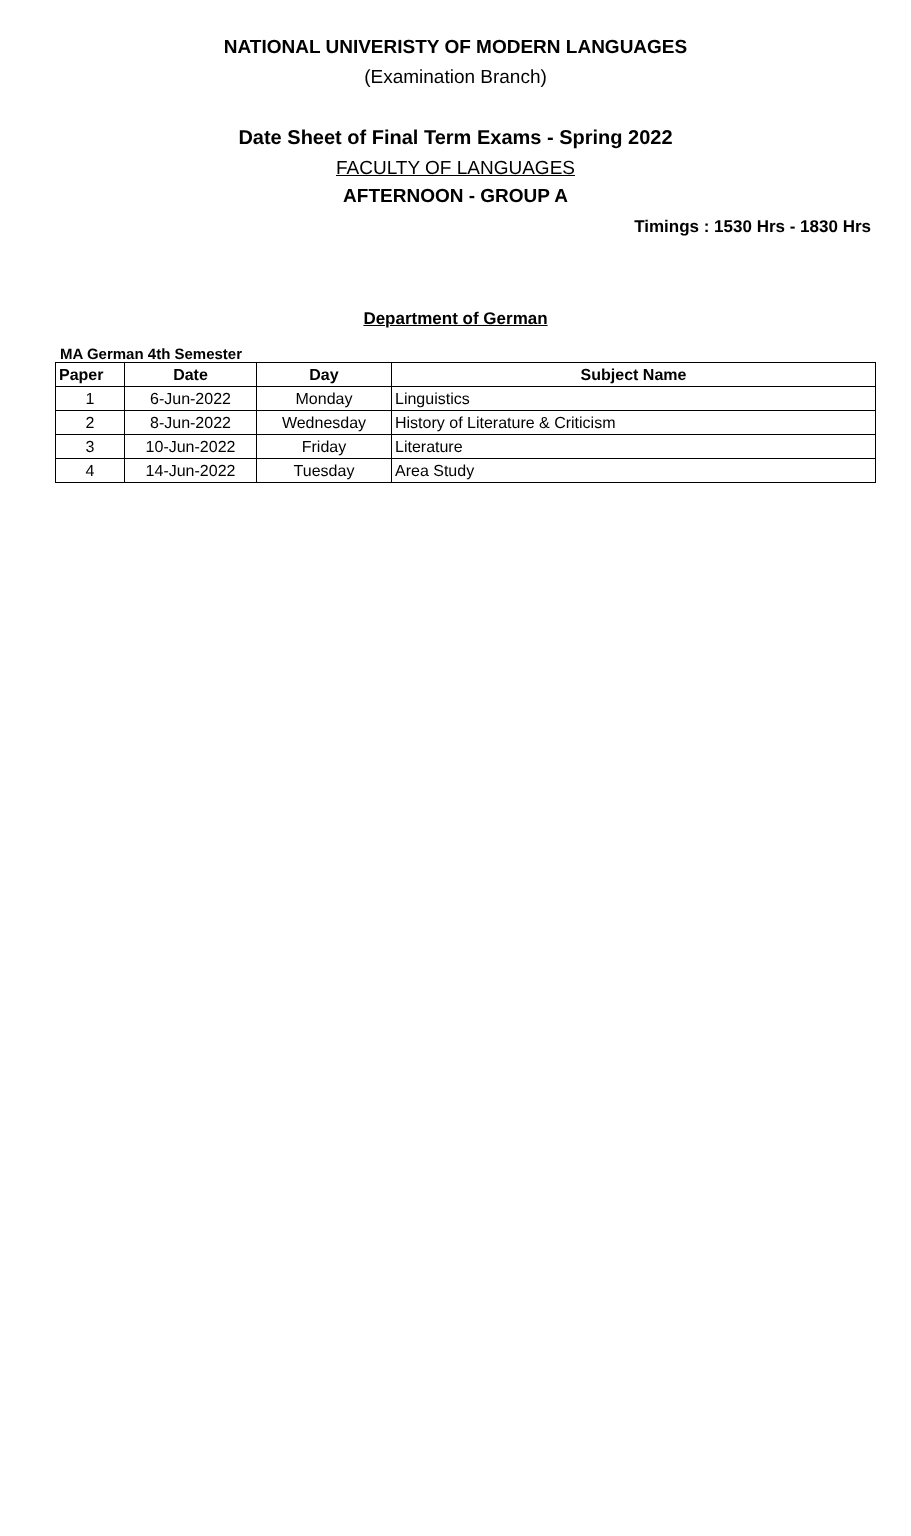NATIONAL UNIVERISTY OF MODERN LANGUAGES
(Examination Branch)
Date Sheet of Final Term Exams - Spring 2022
FACULTY OF LANGUAGES
AFTERNOON - GROUP A
Timings : 1530 Hrs - 1830 Hrs
Department of German
MA German 4th Semester
| Paper | Date | Day | Subject Name |
| --- | --- | --- | --- |
| 1 | 6-Jun-2022 | Monday | Linguistics |
| 2 | 8-Jun-2022 | Wednesday | History of Literature & Criticism |
| 3 | 10-Jun-2022 | Friday | Literature |
| 4 | 14-Jun-2022 | Tuesday | Area Study |